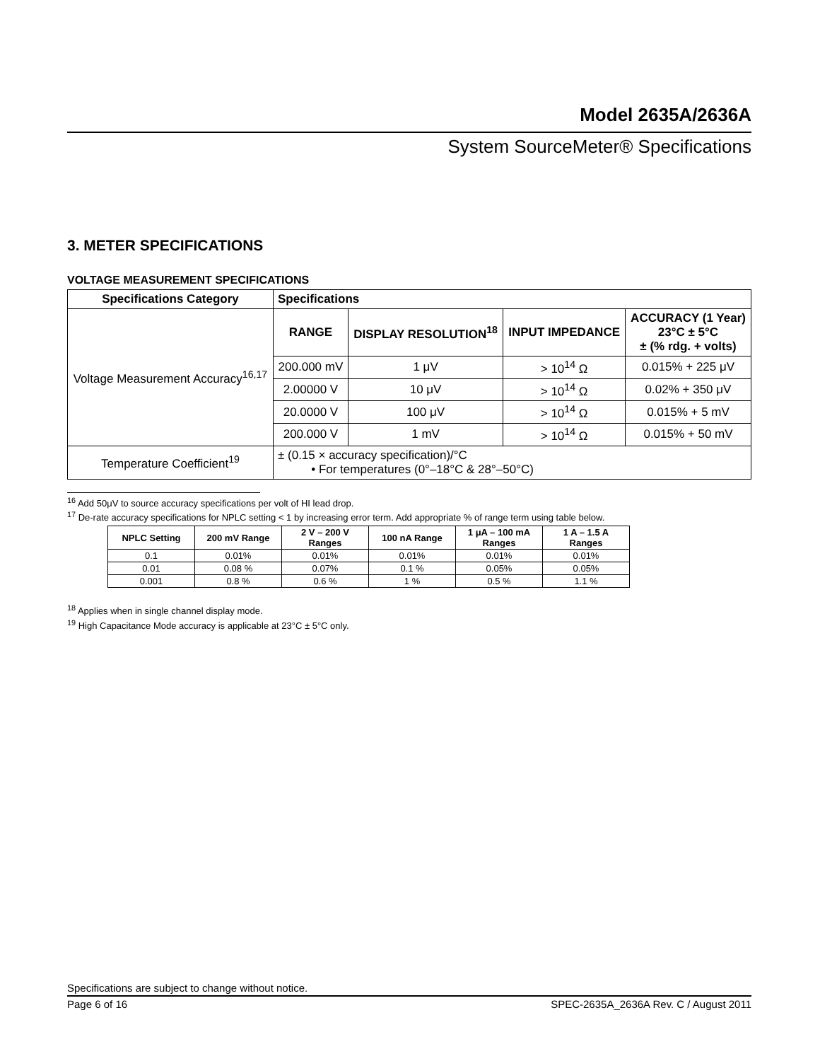Model 2635A/2636A
System SourceMeter® Specifications
3. METER SPECIFICATIONS
VOLTAGE MEASUREMENT SPECIFICATIONS
| Specifications Category | Specifications | | | |
| --- | --- | --- | --- | --- |
| Voltage Measurement Accuracy<sup>16,17</sup> | RANGE | DISPLAY RESOLUTION<sup>18</sup> | INPUT IMPEDANCE | ACCURACY (1 Year) 23°C ± 5°C ± (% rdg. + volts) |
| | 200.000 mV | 1 μV | > 10<sup>14</sup> Ω | 0.015% + 225 μV |
| | 2.00000 V | 10 μV | > 10<sup>14</sup> Ω | 0.02% + 350 μV |
| | 20.0000 V | 100 μV | > 10<sup>14</sup> Ω | 0.015% + 5 mV |
| | 200.000 V | 1 mV | > 10<sup>14</sup> Ω | 0.015% + 50 mV |
| Temperature Coefficient<sup>19</sup> | ± (0.15 × accuracy specification)/°C • For temperatures (0°–18°C & 28°–50°C) | | | |
<sup>16</sup> Add 50μV to source accuracy specifications per volt of HI lead drop.
<sup>17</sup> De-rate accuracy specifications for NPLC setting < 1 by increasing error term. Add appropriate % of range term using table below.
| NPLC Setting | 200 mV Range | 2 V – 200 V Ranges | 100 nA Range | 1 μA – 100 mA Ranges | 1 A – 1.5 A Ranges |
| --- | --- | --- | --- | --- | --- |
| 0.1 | 0.01% | 0.01% | 0.01% | 0.01% | 0.01% |
| 0.01 | 0.08 % | 0.07% | 0.1 % | 0.05% | 0.05% |
| 0.001 | 0.8 % | 0.6 % | 1 % | 0.5 % | 1.1 % |
<sup>18</sup> Applies when in single channel display mode.
<sup>19</sup> High Capacitance Mode accuracy is applicable at 23°C ± 5°C only.
Specifications are subject to change without notice.
Page 6 of 16 SPEC-2635A_2636A Rev. C / August 2011